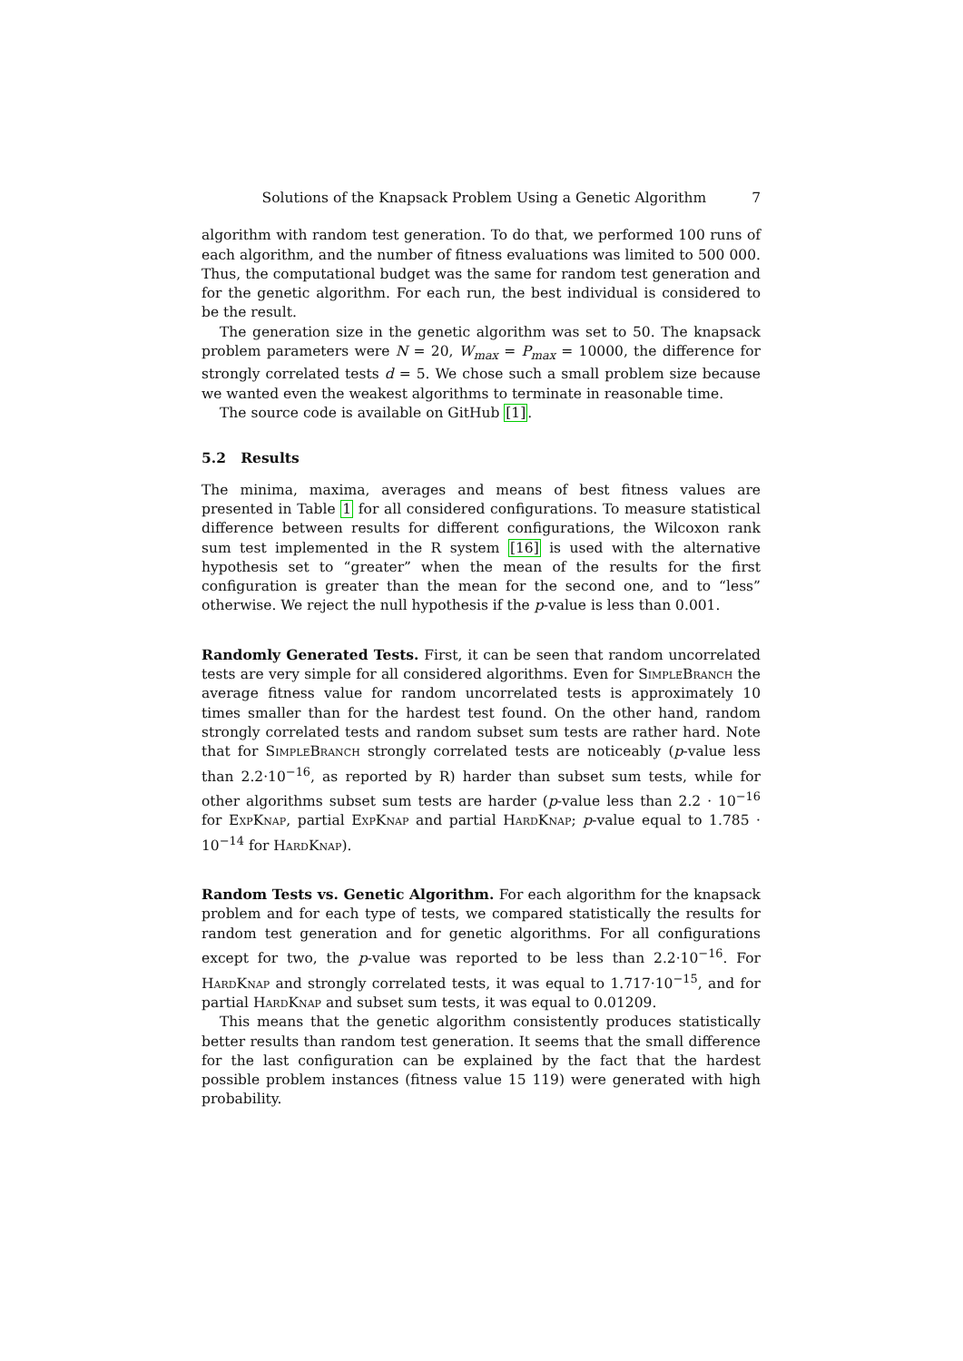Solutions of the Knapsack Problem Using a Genetic Algorithm 7
algorithm with random test generation. To do that, we performed 100 runs of each algorithm, and the number of fitness evaluations was limited to 500 000. Thus, the computational budget was the same for random test generation and for the genetic algorithm. For each run, the best individual is considered to be the result.
The generation size in the genetic algorithm was set to 50. The knapsack problem parameters were N = 20, W<sub>max</sub> = P<sub>max</sub> = 10000, the difference for strongly correlated tests d = 5. We chose such a small problem size because we wanted even the weakest algorithms to terminate in reasonable time.
The source code is available on GitHub [1].
5.2 Results
The minima, maxima, averages and means of best fitness values are presented in Table 1 for all considered configurations. To measure statistical difference between results for different configurations, the Wilcoxon rank sum test implemented in the R system [16] is used with the alternative hypothesis set to “greater” when the mean of the results for the first configuration is greater than the mean for the second one, and to “less” otherwise. We reject the null hypothesis if the p-value is less than 0.001.
Randomly Generated Tests. First, it can be seen that random uncorrelated tests are very simple for all considered algorithms. Even for SimpleBranch the average fitness value for random uncorrelated tests is approximately 10 times smaller than for the hardest test found. On the other hand, random strongly correlated tests and random subset sum tests are rather hard. Note that for SimpleBranch strongly correlated tests are noticeably (p-value less than 2.2·10<sup>−16</sup>, as reported by R) harder than subset sum tests, while for other algorithms subset sum tests are harder (p-value less than 2.2 · 10<sup>−16</sup> for ExpKnap, partial ExpKnap and partial HardKnap; p-value equal to 1.785 · 10<sup>−14</sup> for HardKnap).
Random Tests vs. Genetic Algorithm. For each algorithm for the knapsack problem and for each type of tests, we compared statistically the results for random test generation and for genetic algorithms. For all configurations except for two, the p-value was reported to be less than 2.2·10<sup>−16</sup>. For HardKnap and strongly correlated tests, it was equal to 1.717·10<sup>−15</sup>, and for partial HardKnap and subset sum tests, it was equal to 0.01209.
This means that the genetic algorithm consistently produces statistically better results than random test generation. It seems that the small difference for the last configuration can be explained by the fact that the hardest possible problem instances (fitness value 15 119) were generated with high probability.